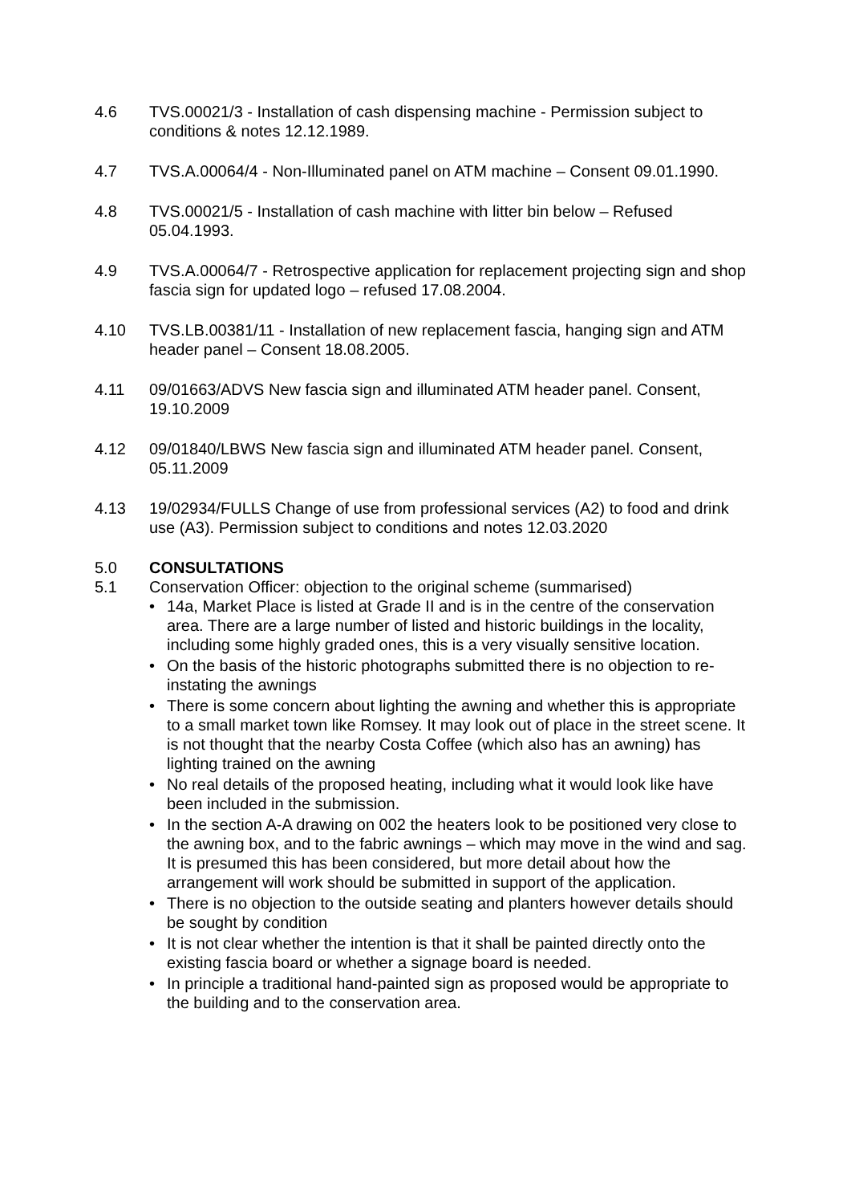4.6 TVS.00021/3 - Installation of cash dispensing machine - Permission subject to conditions & notes 12.12.1989.
4.7 TVS.A.00064/4 - Non-Illuminated panel on ATM machine – Consent 09.01.1990.
4.8 TVS.00021/5 - Installation of cash machine with litter bin below – Refused 05.04.1993.
4.9 TVS.A.00064/7 - Retrospective application for replacement projecting sign and shop fascia sign for updated logo – refused 17.08.2004.
4.10 TVS.LB.00381/11 - Installation of new replacement fascia, hanging sign and ATM header panel – Consent 18.08.2005.
4.11 09/01663/ADVS New fascia sign and illuminated ATM header panel. Consent, 19.10.2009
4.12 09/01840/LBWS New fascia sign and illuminated ATM header panel. Consent, 05.11.2009
4.13 19/02934/FULLS Change of use from professional services (A2) to food and drink use (A3). Permission subject to conditions and notes 12.03.2020
5.0 CONSULTATIONS
5.1 Conservation Officer: objection to the original scheme (summarised)
• 14a, Market Place is listed at Grade II and is in the centre of the conservation area. There are a large number of listed and historic buildings in the locality, including some highly graded ones, this is a very visually sensitive location.
• On the basis of the historic photographs submitted there is no objection to re-instating the awnings
• There is some concern about lighting the awning and whether this is appropriate to a small market town like Romsey. It may look out of place in the street scene. It is not thought that the nearby Costa Coffee (which also has an awning) has lighting trained on the awning
• No real details of the proposed heating, including what it would look like have been included in the submission.
• In the section A-A drawing on 002 the heaters look to be positioned very close to the awning box, and to the fabric awnings – which may move in the wind and sag. It is presumed this has been considered, but more detail about how the arrangement will work should be submitted in support of the application.
• There is no objection to the outside seating and planters however details should be sought by condition
• It is not clear whether the intention is that it shall be painted directly onto the existing fascia board or whether a signage board is needed.
• In principle a traditional hand-painted sign as proposed would be appropriate to the building and to the conservation area.